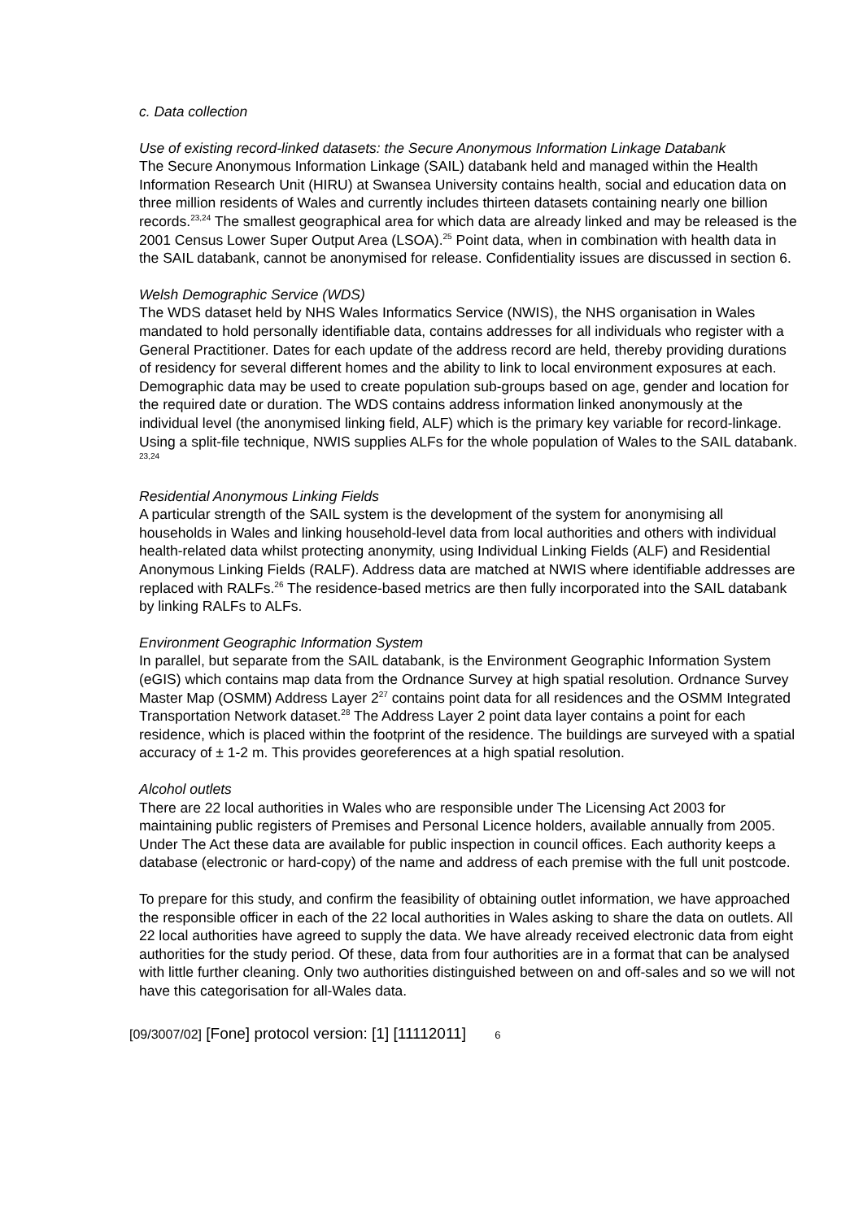c. Data collection
Use of existing record-linked datasets: the Secure Anonymous Information Linkage Databank
The Secure Anonymous Information Linkage (SAIL) databank held and managed within the Health Information Research Unit (HIRU) at Swansea University contains health, social and education data on three million residents of Wales and currently includes thirteen datasets containing nearly one billion records.<sup>23,24</sup> The smallest geographical area for which data are already linked and may be released is the 2001 Census Lower Super Output Area (LSOA).<sup>25</sup> Point data, when in combination with health data in the SAIL databank, cannot be anonymised for release. Confidentiality issues are discussed in section 6.
Welsh Demographic Service (WDS)
The WDS dataset held by NHS Wales Informatics Service (NWIS), the NHS organisation in Wales mandated to hold personally identifiable data, contains addresses for all individuals who register with a General Practitioner. Dates for each update of the address record are held, thereby providing durations of residency for several different homes and the ability to link to local environment exposures at each. Demographic data may be used to create population sub-groups based on age, gender and location for the required date or duration. The WDS contains address information linked anonymously at the individual level (the anonymised linking field, ALF) which is the primary key variable for record-linkage. Using a split-file technique, NWIS supplies ALFs for the whole population of Wales to the SAIL databank. <sup>23,24</sup>
Residential Anonymous Linking Fields
A particular strength of the SAIL system is the development of the system for anonymising all households in Wales and linking household-level data from local authorities and others with individual health-related data whilst protecting anonymity, using Individual Linking Fields (ALF) and Residential Anonymous Linking Fields (RALF). Address data are matched at NWIS where identifiable addresses are replaced with RALFs.<sup>26</sup> The residence-based metrics are then fully incorporated into the SAIL databank by linking RALFs to ALFs.
Environment Geographic Information System
In parallel, but separate from the SAIL databank, is the Environment Geographic Information System (eGIS) which contains map data from the Ordnance Survey at high spatial resolution. Ordnance Survey Master Map (OSMM) Address Layer 2<sup>27</sup> contains point data for all residences and the OSMM Integrated Transportation Network dataset.<sup>28</sup> The Address Layer 2 point data layer contains a point for each residence, which is placed within the footprint of the residence. The buildings are surveyed with a spatial accuracy of ± 1-2 m. This provides georeferences at a high spatial resolution.
Alcohol outlets
There are 22 local authorities in Wales who are responsible under The Licensing Act 2003 for maintaining public registers of Premises and Personal Licence holders, available annually from 2005. Under The Act these data are available for public inspection in council offices. Each authority keeps a database (electronic or hard-copy) of the name and address of each premise with the full unit postcode.
To prepare for this study, and confirm the feasibility of obtaining outlet information, we have approached the responsible officer in each of the 22 local authorities in Wales asking to share the data on outlets. All 22 local authorities have agreed to supply the data. We have already received electronic data from eight authorities for the study period. Of these, data from four authorities are in a format that can be analysed with little further cleaning. Only two authorities distinguished between on and off-sales and so we will not have this categorisation for all-Wales data.
[09/3007/02] [Fone] protocol version: [1] [11112011] 6